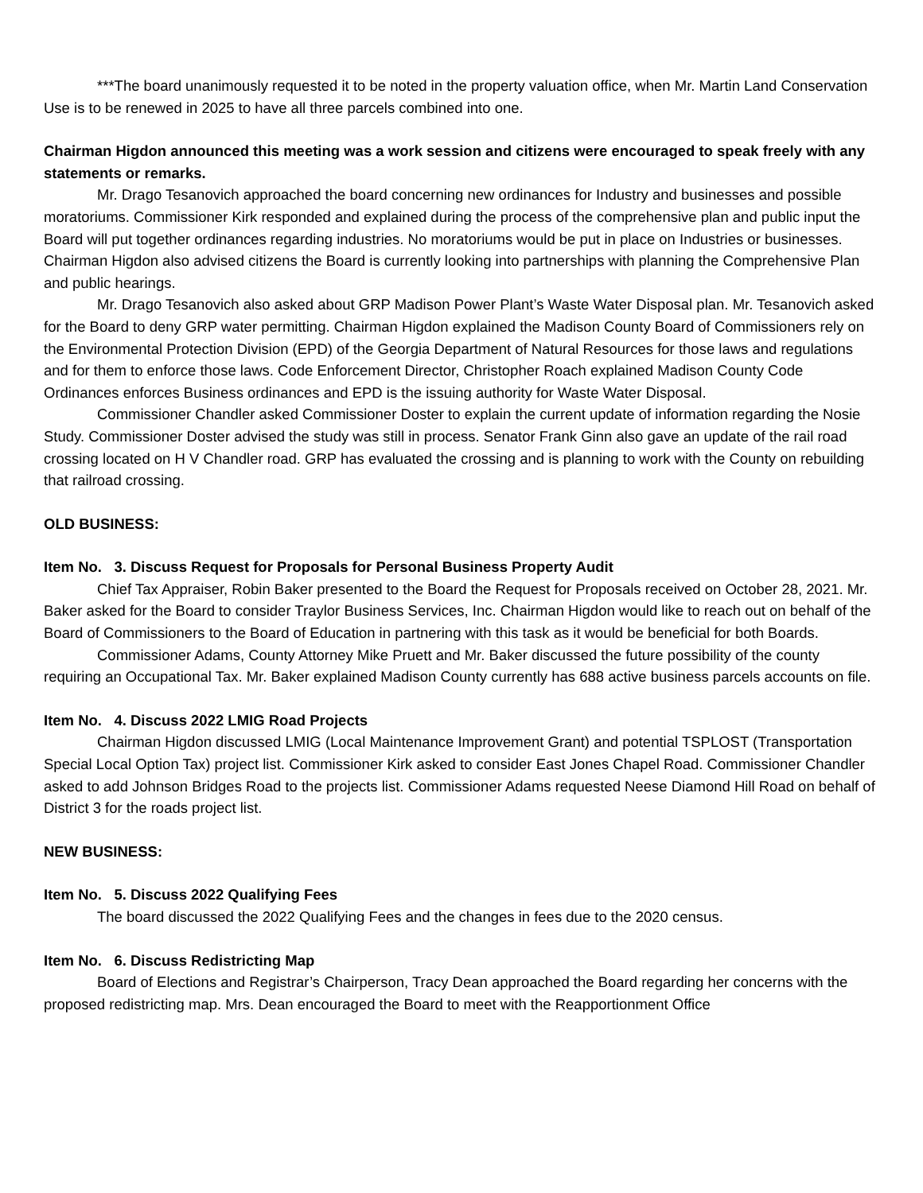***The board unanimously requested it to be noted in the property valuation office, when Mr. Martin Land Conservation Use is to be renewed in 2025 to have all three parcels combined into one.
Chairman Higdon announced this meeting was a work session and citizens were encouraged to speak freely with any statements or remarks.
Mr. Drago Tesanovich approached the board concerning new ordinances for Industry and businesses and possible moratoriums. Commissioner Kirk responded and explained during the process of the comprehensive plan and public input the Board will put together ordinances regarding industries. No moratoriums would be put in place on Industries or businesses. Chairman Higdon also advised citizens the Board is currently looking into partnerships with planning the Comprehensive Plan and public hearings.
Mr. Drago Tesanovich also asked about GRP Madison Power Plant’s Waste Water Disposal plan. Mr. Tesanovich asked for the Board to deny GRP water permitting. Chairman Higdon explained the Madison County Board of Commissioners rely on the Environmental Protection Division (EPD) of the Georgia Department of Natural Resources for those laws and regulations and for them to enforce those laws. Code Enforcement Director, Christopher Roach explained Madison County Code Ordinances enforces Business ordinances and EPD is the issuing authority for Waste Water Disposal.
Commissioner Chandler asked Commissioner Doster to explain the current update of information regarding the Nosie Study. Commissioner Doster advised the study was still in process. Senator Frank Ginn also gave an update of the rail road crossing located on H V Chandler road. GRP has evaluated the crossing and is planning to work with the County on rebuilding that railroad crossing.
OLD BUSINESS:
Item No. 3. Discuss Request for Proposals for Personal Business Property Audit
Chief Tax Appraiser, Robin Baker presented to the Board the Request for Proposals received on October 28, 2021. Mr. Baker asked for the Board to consider Traylor Business Services, Inc. Chairman Higdon would like to reach out on behalf of the Board of Commissioners to the Board of Education in partnering with this task as it would be beneficial for both Boards.
Commissioner Adams, County Attorney Mike Pruett and Mr. Baker discussed the future possibility of the county requiring an Occupational Tax. Mr. Baker explained Madison County currently has 688 active business parcels accounts on file.
Item No. 4. Discuss 2022 LMIG Road Projects
Chairman Higdon discussed LMIG (Local Maintenance Improvement Grant) and potential TSPLOST (Transportation Special Local Option Tax) project list. Commissioner Kirk asked to consider East Jones Chapel Road. Commissioner Chandler asked to add Johnson Bridges Road to the projects list. Commissioner Adams requested Neese Diamond Hill Road on behalf of District 3 for the roads project list.
NEW BUSINESS:
Item No. 5. Discuss 2022 Qualifying Fees
The board discussed the 2022 Qualifying Fees and the changes in fees due to the 2020 census.
Item No. 6. Discuss Redistricting Map
Board of Elections and Registrar’s Chairperson, Tracy Dean approached the Board regarding her concerns with the proposed redistricting map. Mrs. Dean encouraged the Board to meet with the Reapportionment Office